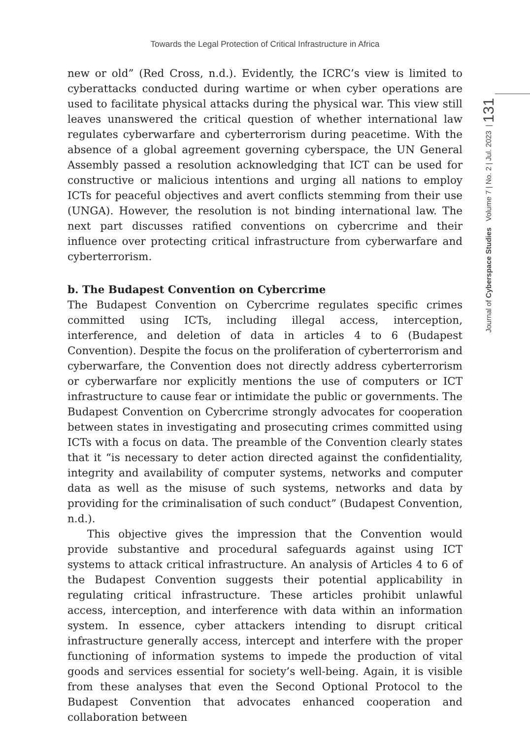Towards the Legal Protection of Critical Infrastructure in Africa
Journal of Cyberspace Studies Volume 7 | No. 2 | Jul. 2023 | 131
new or old” (Red Cross, n.d.). Evidently, the ICRC’s view is limited to cyberattacks conducted during wartime or when cyber operations are used to facilitate physical attacks during the physical war. This view still leaves unanswered the critical question of whether international law regulates cyberwarfare and cyberterrorism during peacetime. With the absence of a global agreement governing cyberspace, the UN General Assembly passed a resolution acknowledging that ICT can be used for constructive or malicious intentions and urging all nations to employ ICTs for peaceful objectives and avert conflicts stemming from their use (UNGA). However, the resolution is not binding international law. The next part discusses ratified conventions on cybercrime and their influence over protecting critical infrastructure from cyberwarfare and cyberterrorism.
b. The Budapest Convention on Cybercrime
The Budapest Convention on Cybercrime regulates specific crimes committed using ICTs, including illegal access, interception, interference, and deletion of data in articles 4 to 6 (Budapest Convention). Despite the focus on the proliferation of cyberterrorism and cyberwarfare, the Convention does not directly address cyberterrorism or cyberwarfare nor explicitly mentions the use of computers or ICT infrastructure to cause fear or intimidate the public or governments. The Budapest Convention on Cybercrime strongly advocates for cooperation between states in investigating and prosecuting crimes committed using ICTs with a focus on data. The preamble of the Convention clearly states that it “is necessary to deter action directed against the confidentiality, integrity and availability of computer systems, networks and computer data as well as the misuse of such systems, networks and data by providing for the criminalisation of such conduct” (Budapest Convention, n.d.).
This objective gives the impression that the Convention would provide substantive and procedural safeguards against using ICT systems to attack critical infrastructure. An analysis of Articles 4 to 6 of the Budapest Convention suggests their potential applicability in regulating critical infrastructure. These articles prohibit unlawful access, interception, and interference with data within an information system. In essence, cyber attackers intending to disrupt critical infrastructure generally access, intercept and interfere with the proper functioning of information systems to impede the production of vital goods and services essential for society’s well-being. Again, it is visible from these analyses that even the Second Optional Protocol to the Budapest Convention that advocates enhanced cooperation and collaboration between